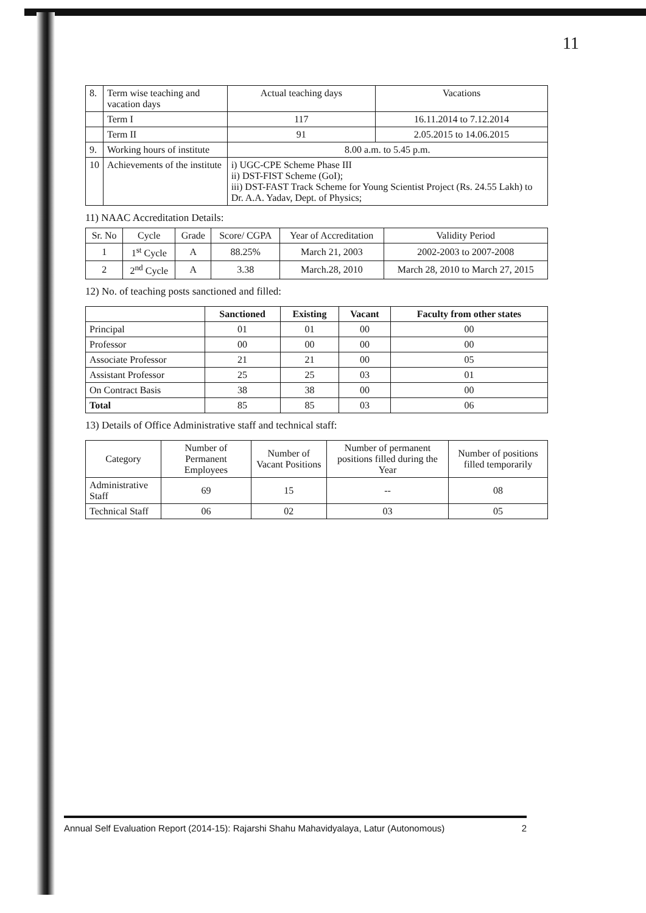11
| 8. | Term wise teaching and vacation days | Actual teaching days | Vacations |
| | Term I | 117 | 16.11.2014 to 7.12.2014 |
| | Term II | 91 | 2.05.2015 to 14.06.2015 |
| 9. | Working hours of institute | 8.00 a.m. to 5.45 p.m. | |
| 10 | Achievements of the institute | i) UGC-CPE Scheme Phase III ii) DST-FIST Scheme (GoI); iii) DST-FAST Track Scheme for Young Scientist Project (Rs. 24.55 Lakh) to Dr. A.A. Yadav, Dept. of Physics; | |
11) NAAC Accreditation Details:
| Sr. No | Cycle | Grade | Score/ CGPA | Year of Accreditation | Validity Period |
| 1 | 1<sup>st</sup> Cycle | A | 88.25% | March 21, 2003 | 2002-2003 to 2007-2008 |
| 2 | 2<sup>nd</sup> Cycle | A | 3.38 | March.28, 2010 | March 28, 2010 to March 27, 2015 |
12) No. of teaching posts sanctioned and filled:
| | Sanctioned | Existing | Vacant | Faculty from other states |
| --- | --- | --- | --- | --- |
| Principal | 01 | 01 | 00 | 00 |
| Professor | 00 | 00 | 00 | 00 |
| Associate Professor | 21 | 21 | 00 | 05 |
| Assistant Professor | 25 | 25 | 03 | 01 |
| On Contract Basis | 38 | 38 | 00 | 00 |
| Total | 85 | 85 | 03 | 06 |
13) Details of Office Administrative staff and technical staff:
| Category | Number of Permanent Employees | Number of Vacant Positions | Number of permanent positions filled during the Year | Number of positions filled temporarily |
| Administrative Staff | 69 | 15 | -- | 08 |
| Technical Staff | 06 | 02 | 03 | 05 |
Annual Self Evaluation Report (2014-15): Rajarshi Shahu Mahavidyalaya, Latur (Autonomous) 2